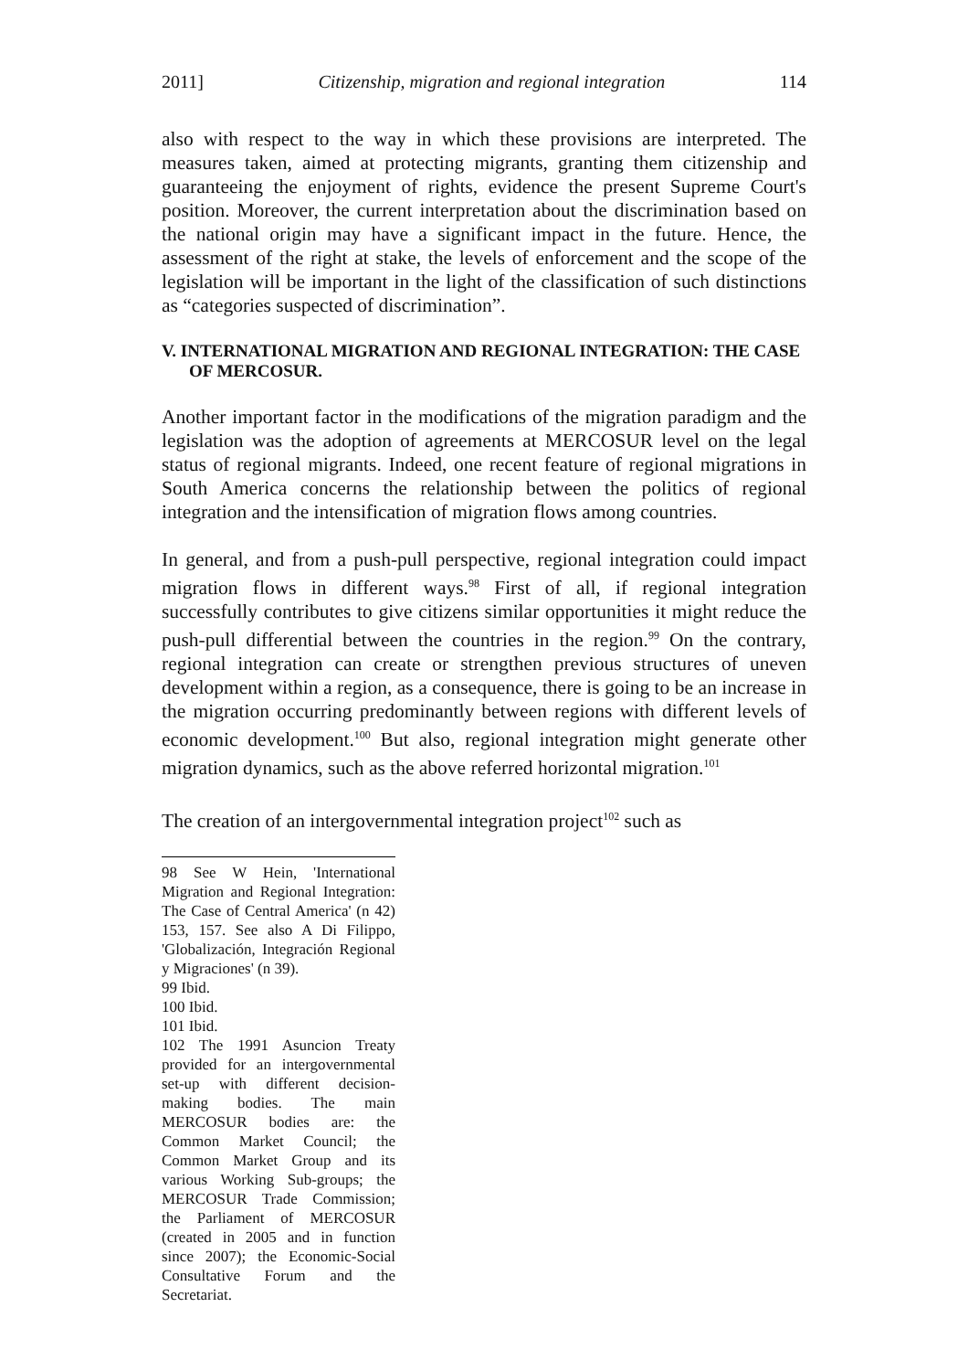2011] Citizenship, migration and regional integration 114
also with respect to the way in which these provisions are interpreted. The measures taken, aimed at protecting migrants, granting them citizenship and guaranteeing the enjoyment of rights, evidence the present Supreme Court's position. Moreover, the current interpretation about the discrimination based on the national origin may have a significant impact in the future. Hence, the assessment of the right at stake, the levels of enforcement and the scope of the legislation will be important in the light of the classification of such distinctions as “categories suspected of discrimination”.
V. INTERNATIONAL MIGRATION AND REGIONAL INTEGRATION: THE CASE OF MERCOSUR.
Another important factor in the modifications of the migration paradigm and the legislation was the adoption of agreements at MERCOSUR level on the legal status of regional migrants. Indeed, one recent feature of regional migrations in South America concerns the relationship between the politics of regional integration and the intensification of migration flows among countries.
In general, and from a push-pull perspective, regional integration could impact migration flows in different ways.<sup>98</sup> First of all, if regional integration successfully contributes to give citizens similar opportunities it might reduce the push-pull differential between the countries in the region.<sup>99</sup> On the contrary, regional integration can create or strengthen previous structures of uneven development within a region, as a consequence, there is going to be an increase in the migration occurring predominantly between regions with different levels of economic development.<sup>100</sup> But also, regional integration might generate other migration dynamics, such as the above referred horizontal migration.<sup>101</sup>
The creation of an intergovernmental integration project<sup>102</sup> such as
98 See W Hein, 'International Migration and Regional Integration: The Case of Central America' (n 42) 153, 157. See also A Di Filippo, 'Globalización, Integración Regional y Migraciones' (n 39).
99 Ibid.
100 Ibid.
101 Ibid.
102 The 1991 Asuncion Treaty provided for an intergovernmental set-up with different decision-making bodies. The main MERCOSUR bodies are: the Common Market Council; the Common Market Group and its various Working Sub-groups; the MERCOSUR Trade Commission; the Parliament of MERCOSUR (created in 2005 and in function since 2007); the Economic-Social Consultative Forum and the Secretariat.